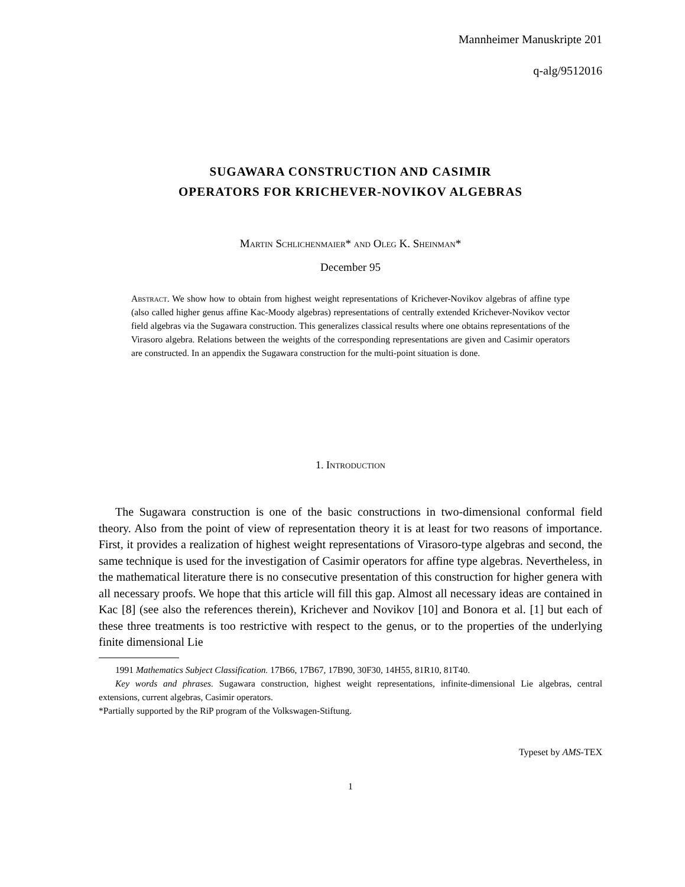Mannheimer Manuskripte 201
q-alg/9512016
SUGAWARA CONSTRUCTION AND CASIMIR
OPERATORS FOR KRICHEVER-NOVIKOV ALGEBRAS
Martin Schlichenmaier* and Oleg K. Sheinman*
December 95
Abstract. We show how to obtain from highest weight representations of Krichever-Novikov algebras of affine type (also called higher genus affine Kac-Moody algebras) representations of centrally extended Krichever-Novikov vector field algebras via the Sugawara construction. This generalizes classical results where one obtains representations of the Virasoro algebra. Relations between the weights of the corresponding representations are given and Casimir operators are constructed. In an appendix the Sugawara construction for the multi-point situation is done.
1. Introduction
The Sugawara construction is one of the basic constructions in two-dimensional conformal field theory. Also from the point of view of representation theory it is at least for two reasons of importance. First, it provides a realization of highest weight representations of Virasoro-type algebras and second, the same technique is used for the investigation of Casimir operators for affine type algebras. Nevertheless, in the mathematical literature there is no consecutive presentation of this construction for higher genera with all necessary proofs. We hope that this article will fill this gap. Almost all necessary ideas are contained in Kac [8] (see also the references therein), Krichever and Novikov [10] and Bonora et al. [1] but each of these three treatments is too restrictive with respect to the genus, or to the properties of the underlying finite dimensional Lie
1991 Mathematics Subject Classification. 17B66, 17B67, 17B90, 30F30, 14H55, 81R10, 81T40.
Key words and phrases. Sugawara construction, highest weight representations, infinite-dimensional Lie algebras, central extensions, current algebras, Casimir operators.
*Partially supported by the RiP program of the Volkswagen-Stiftung.
Typeset by AMS-TEX
1